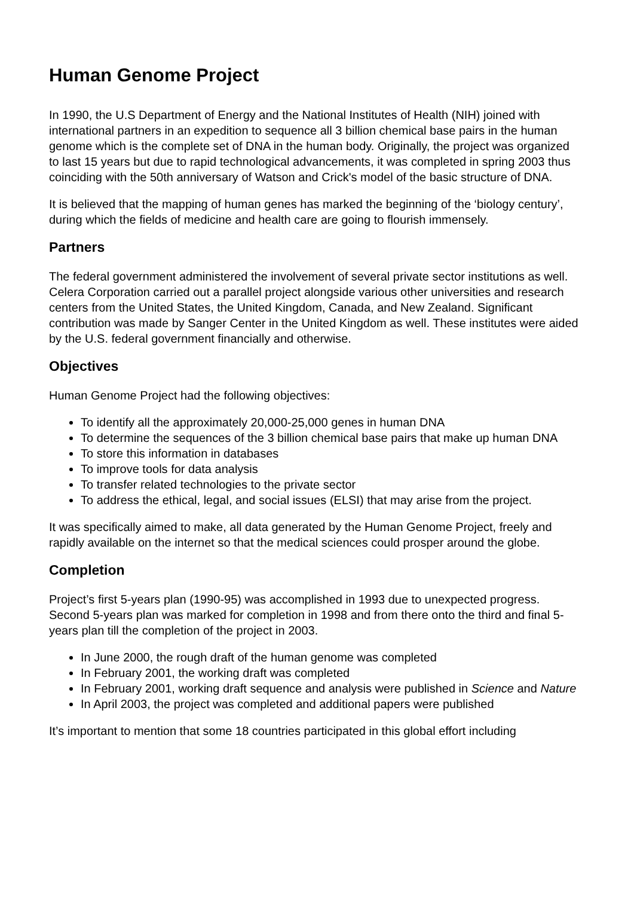Human Genome Project
In 1990, the U.S Department of Energy and the National Institutes of Health (NIH) joined with international partners in an expedition to sequence all 3 billion chemical base pairs in the human genome which is the complete set of DNA in the human body. Originally, the project was organized to last 15 years but due to rapid technological advancements, it was completed in spring 2003 thus coinciding with the 50th anniversary of Watson and Crick's model of the basic structure of DNA.
It is believed that the mapping of human genes has marked the beginning of the ‘biology century’, during which the fields of medicine and health care are going to flourish immensely.
Partners
The federal government administered the involvement of several private sector institutions as well. Celera Corporation carried out a parallel project alongside various other universities and research centers from the United States, the United Kingdom, Canada, and New Zealand. Significant contribution was made by Sanger Center in the United Kingdom as well. These institutes were aided by the U.S. federal government financially and otherwise.
Objectives
Human Genome Project had the following objectives:
To identify all the approximately 20,000-25,000 genes in human DNA
To determine the sequences of the 3 billion chemical base pairs that make up human DNA
To store this information in databases
To improve tools for data analysis
To transfer related technologies to the private sector
To address the ethical, legal, and social issues (ELSI) that may arise from the project.
It was specifically aimed to make, all data generated by the Human Genome Project, freely and rapidly available on the internet so that the medical sciences could prosper around the globe.
Completion
Project’s first 5-years plan (1990-95) was accomplished in 1993 due to unexpected progress. Second 5-years plan was marked for completion in 1998 and from there onto the third and final 5-years plan till the completion of the project in 2003.
In June 2000, the rough draft of the human genome was completed
In February 2001, the working draft was completed
In February 2001, working draft sequence and analysis were published in Science and Nature
In April 2003, the project was completed and additional papers were published
It’s important to mention that some 18 countries participated in this global effort including